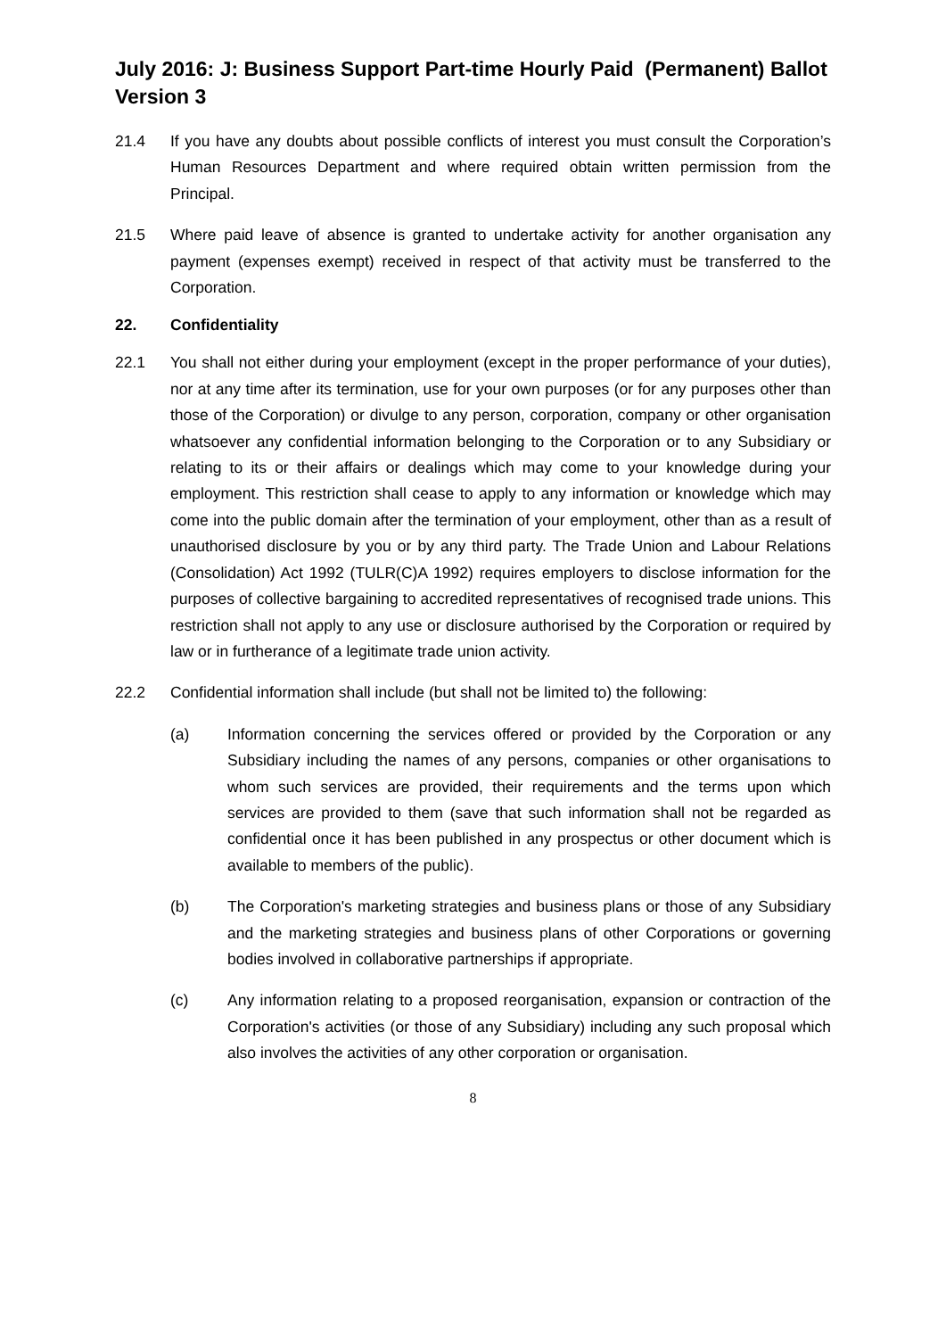July 2016: J: Business Support Part-time Hourly Paid (Permanent) Ballot Version 3
21.4 If you have any doubts about possible conflicts of interest you must consult the Corporation’s Human Resources Department and where required obtain written permission from the Principal.
21.5 Where paid leave of absence is granted to undertake activity for another organisation any payment (expenses exempt) received in respect of that activity must be transferred to the Corporation.
22. Confidentiality
22.1 You shall not either during your employment (except in the proper performance of your duties), nor at any time after its termination, use for your own purposes (or for any purposes other than those of the Corporation) or divulge to any person, corporation, company or other organisation whatsoever any confidential information belonging to the Corporation or to any Subsidiary or relating to its or their affairs or dealings which may come to your knowledge during your employment. This restriction shall cease to apply to any information or knowledge which may come into the public domain after the termination of your employment, other than as a result of unauthorised disclosure by you or by any third party. The Trade Union and Labour Relations (Consolidation) Act 1992 (TULR(C)A 1992) requires employers to disclose information for the purposes of collective bargaining to accredited representatives of recognised trade unions. This restriction shall not apply to any use or disclosure authorised by the Corporation or required by law or in furtherance of a legitimate trade union activity.
22.2 Confidential information shall include (but shall not be limited to) the following:
(a) Information concerning the services offered or provided by the Corporation or any Subsidiary including the names of any persons, companies or other organisations to whom such services are provided, their requirements and the terms upon which services are provided to them (save that such information shall not be regarded as confidential once it has been published in any prospectus or other document which is available to members of the public).
(b) The Corporation's marketing strategies and business plans or those of any Subsidiary and the marketing strategies and business plans of other Corporations or governing bodies involved in collaborative partnerships if appropriate.
(c) Any information relating to a proposed reorganisation, expansion or contraction of the Corporation's activities (or those of any Subsidiary) including any such proposal which also involves the activities of any other corporation or organisation.
8